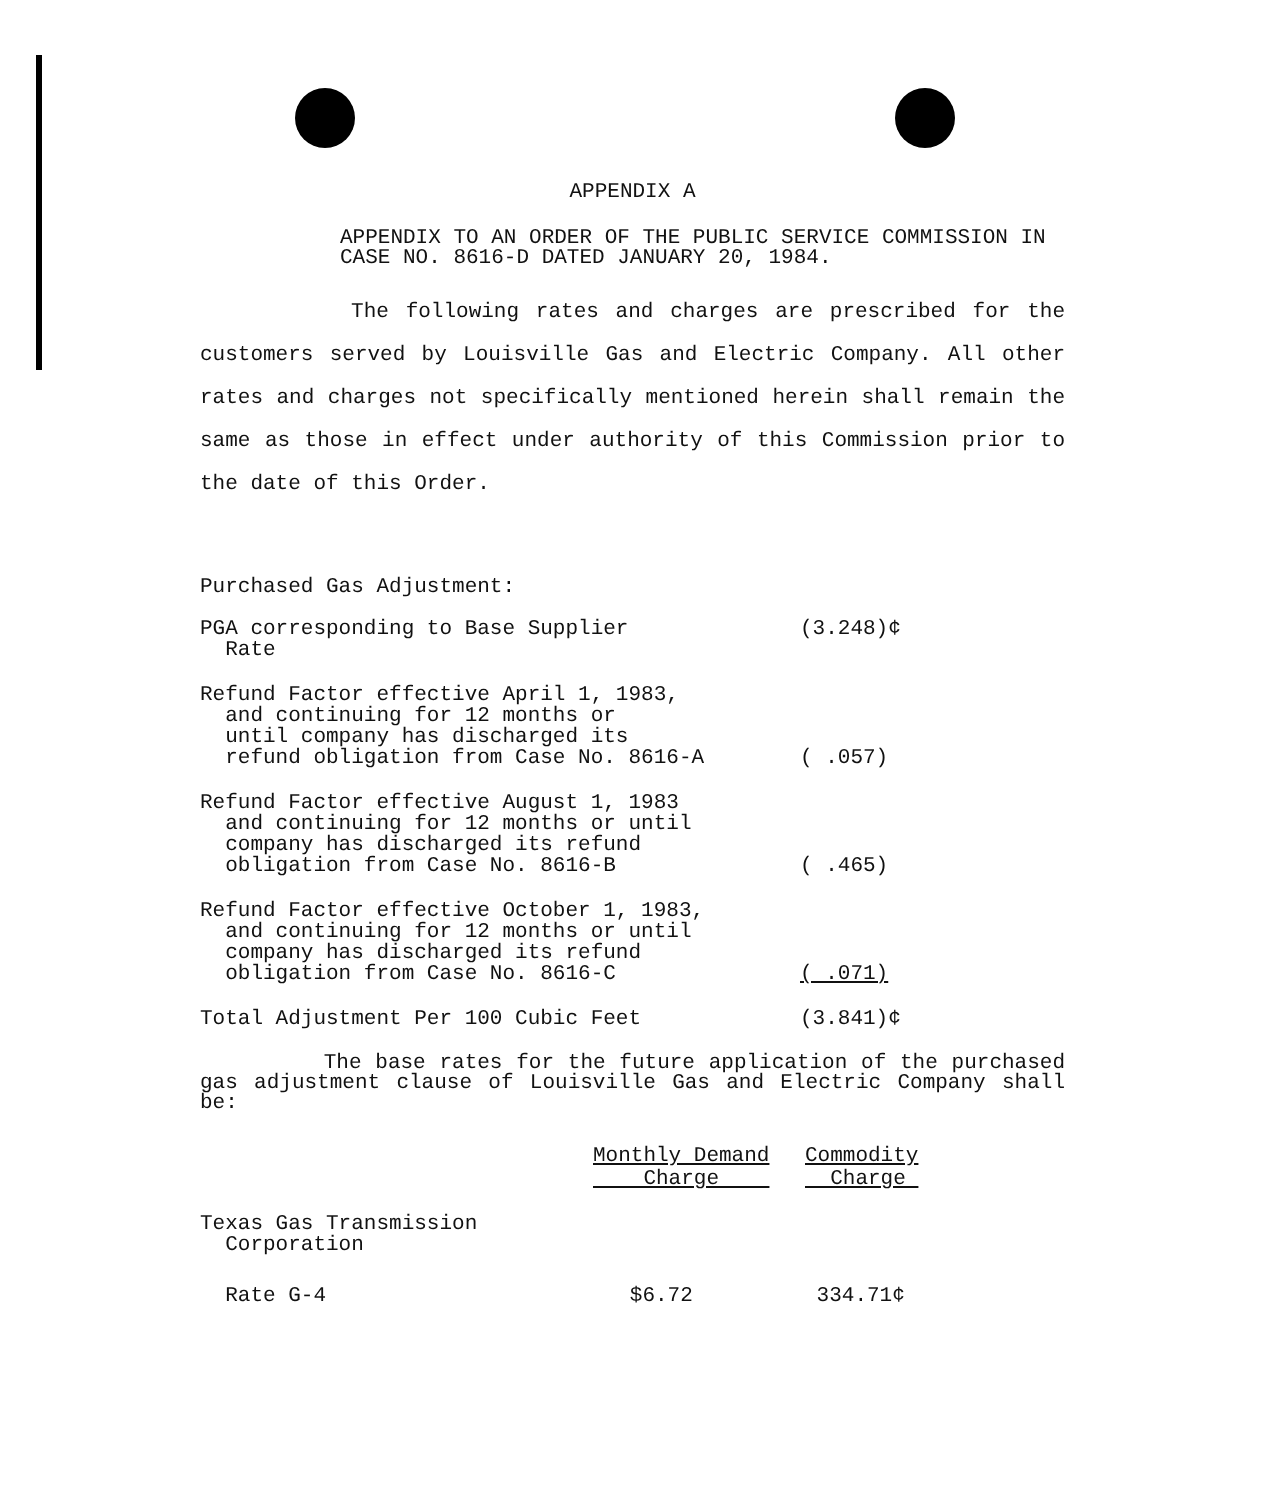APPENDIX A
APPENDIX TO AN ORDER OF THE PUBLIC SERVICE COMMISSION IN CASE NO. 8616-D DATED JANUARY 20, 1984.
The following rates and charges are prescribed for the customers served by Louisville Gas and Electric Company. All other rates and charges not specifically mentioned herein shall remain the same as those in effect under authority of this Commission prior to the date of this Order.
Purchased Gas Adjustment:
| PGA corresponding to Base Supplier Rate | (3.248)¢ |
| Refund Factor effective April 1, 1983, and continuing for 12 months or until company has discharged its refund obligation from Case No. 8616-A | ( .057) |
| Refund Factor effective August 1, 1983 and continuing for 12 months or until company has discharged its refund obligation from Case No. 8616-B | ( .465) |
| Refund Factor effective October 1, 1983, and continuing for 12 months or until company has discharged its refund obligation from Case No. 8616-C | ( .071) |
| Total Adjustment Per 100 Cubic Feet | (3.841)¢ |
The base rates for the future application of the purchased gas adjustment clause of Louisville Gas and Electric Company shall be:
| | Monthly Demand Charge | Commodity Charge |
| --- | --- | --- |
| Texas Gas Transmission Corporation | | |
| Rate G-4 | $6.72 | 334.71¢ |